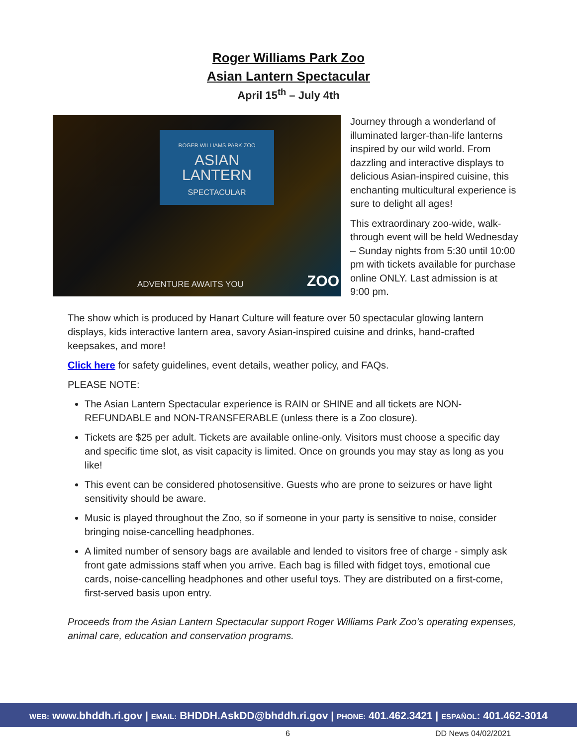Roger Williams Park Zoo
Asian Lantern Spectacular
April 15<sup>th</sup> – July 4th
ROGER WILLIAMS PARK ZOO
ASIAN
LANTERN
SPECTACULAR
ADVENTURE AWAITS YOU ZOO
Journey through a wonderland of illuminated larger-than-life lanterns inspired by our wild world. From dazzling and interactive displays to delicious Asian-inspired cuisine, this enchanting multicultural experience is sure to delight all ages!
This extraordinary zoo-wide, walk-through event will be held Wednesday – Sunday nights from 5:30 until 10:00 pm with tickets available for purchase online ONLY. Last admission is at 9:00 pm.
The show which is produced by Hanart Culture will feature over 50 spectacular glowing lantern displays, kids interactive lantern area, savory Asian-inspired cuisine and drinks, hand-crafted keepsakes, and more!
Click here for safety guidelines, event details, weather policy, and FAQs.
PLEASE NOTE:
The Asian Lantern Spectacular experience is RAIN or SHINE and all tickets are NON-REFUNDABLE and NON-TRANSFERABLE (unless there is a Zoo closure).
Tickets are $25 per adult. Tickets are available online-only. Visitors must choose a specific day and specific time slot, as visit capacity is limited. Once on grounds you may stay as long as you like!
This event can be considered photosensitive. Guests who are prone to seizures or have light sensitivity should be aware.
Music is played throughout the Zoo, so if someone in your party is sensitive to noise, consider bringing noise-cancelling headphones.
A limited number of sensory bags are available and lended to visitors free of charge - simply ask front gate admissions staff when you arrive. Each bag is filled with fidget toys, emotional cue cards, noise-cancelling headphones and other useful toys. They are distributed on a first-come, first-served basis upon entry.
Proceeds from the Asian Lantern Spectacular support Roger Williams Park Zoo’s operating expenses, animal care, education and conservation programs.
WEB: www.bhddh.ri.gov | EMAIL: BHDDH.AskDD@bhddh.ri.gov | PHONE: 401.462.3421 | ESPAÑOL: 401.462-3014
6 DD News 04/02/2021